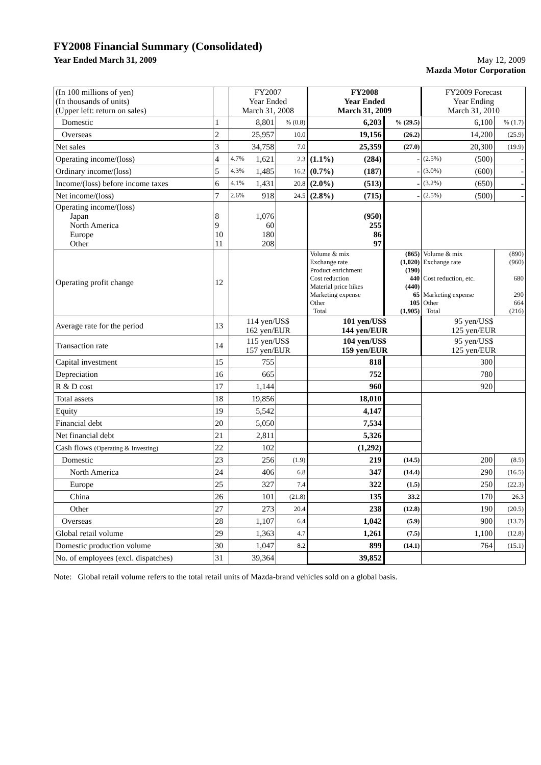FY2008 Financial Summary (Consolidated)
Year Ended March 31, 2009 May 12, 2009
Mazda Motor Corporation
| (In 100 millions of yen) (In thousands of units) (Upper left: return on sales) | | FY2007 Year Ended March 31, 2008 | | FY2008 Year Ended March 31, 2009 | | FY2009 Forecast Year Ending March 31, 2010 | |
| Domestic | 1 | 8,801 | % (0.8) | 6,203 | % (29.5) | 6,100 | % (1.7) |
| Overseas | 2 | 25,957 | 10.0 | 19,156 | (26.2) | 14,200 | (25.9) |
| Net sales | 3 | 34,758 | 7.0 | 25,359 | (27.0) | 20,300 | (19.9) |
| Operating income/(loss) | 4 | 4.7% 1,621 | 2.3 | (1.1%) (284) | - | (2.5%) (500) | - |
| Ordinary income/(loss) | 5 | 4.3% 1,485 | 16.2 | (0.7%) (187) | - | (3.0%) (600) | - |
| Income/(loss) before income taxes | 6 | 4.1% 1,431 | 20.8 | (2.0%) (513) | - | (3.2%) (650) | - |
| Net income/(loss) | 7 | 2.6% 918 | 24.5 | (2.8%) (715) | - | (2.5%) (500) | - |
| Operating income/(loss) Japan North America Europe Other | 8 9 10 11 | 1,076 60 180 208 | | (950) 255 86 97 | | | |
| Operating profit change | 12 | | | Volume & mix Exchange rate Product enrichment Cost reduction Material price hikes Marketing expense Other Total | (865) (1,020) (190) 440 (440) 65 105 (1,905) | Volume & mix Exchange rate Cost reduction, etc. Marketing expense Other Total | (890) (960) 680 290 664 (216) |
| Average rate for the period | 13 | 114 yen/US$ 162 yen/EUR | | 101 yen/US$ 144 yen/EUR | | 95 yen/US$ 125 yen/EUR | |
| Transaction rate | 14 | 115 yen/US$ 157 yen/EUR | | 104 yen/US$ 159 yen/EUR | | 95 yen/US$ 125 yen/EUR | |
| Capital investment | 15 | 755 | | 818 | | 300 | |
| Depreciation | 16 | 665 | | 752 | | 780 | |
| R & D cost | 17 | 1,144 | | 960 | | 920 | |
| Total assets | 18 | 19,856 | | 18,010 | | | |
| Equity | 19 | 5,542 | | 4,147 | | | |
| Financial debt | 20 | 5,050 | | 7,534 | | | |
| Net financial debt | 21 | 2,811 | | 5,326 | | | |
| Cash flows (Operating & Investing) | 22 | 102 | | (1,292) | | | |
| Domestic | 23 | 256 | (1.9) | 219 | (14.5) | 200 | (8.5) |
| North America | 24 | 406 | 6.8 | 347 | (14.4) | 290 | (16.5) |
| Europe | 25 | 327 | 7.4 | 322 | (1.5) | 250 | (22.3) |
| China | 26 | 101 | (21.8) | 135 | 33.2 | 170 | 26.3 |
| Other | 27 | 273 | 20.4 | 238 | (12.8) | 190 | (20.5) |
| Overseas | 28 | 1,107 | 6.4 | 1,042 | (5.9) | 900 | (13.7) |
| Global retail volume | 29 | 1,363 | 4.7 | 1,261 | (7.5) | 1,100 | (12.8) |
| Domestic production volume | 30 | 1,047 | 8.2 | 899 | (14.1) | 764 | (15.1) |
| No. of employees (excl. dispatches) | 31 | 39,364 | | 39,852 | | | |
Note: Global retail volume refers to the total retail units of Mazda-brand vehicles sold on a global basis.